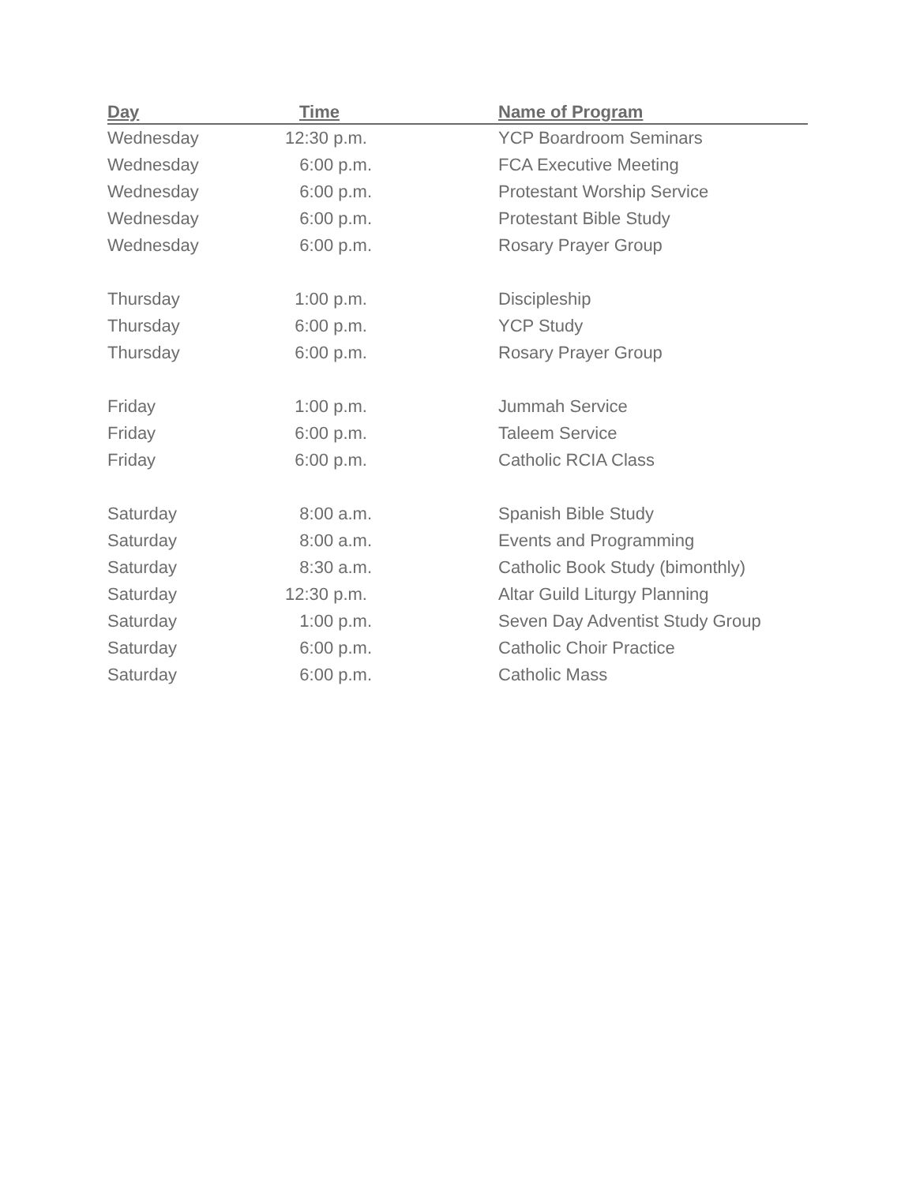| Day | Time | Name of Program |
| --- | --- | --- |
| Wednesday | 12:30 p.m. | YCP Boardroom Seminars |
| Wednesday | 6:00 p.m. | FCA Executive Meeting |
| Wednesday | 6:00 p.m. | Protestant Worship Service |
| Wednesday | 6:00 p.m. | Protestant Bible Study |
| Wednesday | 6:00 p.m. | Rosary Prayer Group |
| Thursday | 1:00 p.m. | Discipleship |
| Thursday | 6:00 p.m. | YCP Study |
| Thursday | 6:00 p.m. | Rosary Prayer Group |
| Friday | 1:00 p.m. | Jummah Service |
| Friday | 6:00 p.m. | Taleem Service |
| Friday | 6:00 p.m. | Catholic RCIA Class |
| Saturday | 8:00 a.m. | Spanish Bible Study |
| Saturday | 8:00 a.m. | Events and Programming |
| Saturday | 8:30 a.m. | Catholic Book Study (bimonthly) |
| Saturday | 12:30 p.m. | Altar Guild Liturgy Planning |
| Saturday | 1:00 p.m. | Seven Day Adventist Study Group |
| Saturday | 6:00 p.m. | Catholic Choir Practice |
| Saturday | 6:00 p.m. | Catholic Mass |